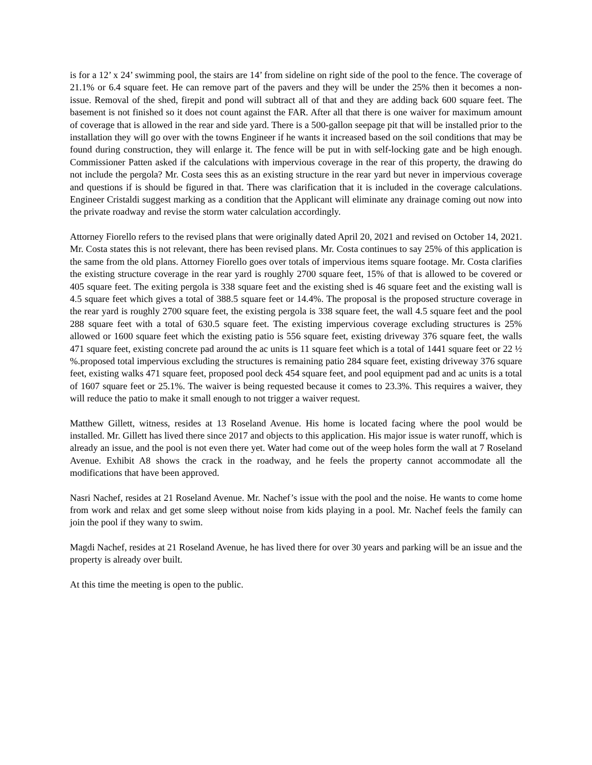is for a 12’ x 24’ swimming pool, the stairs are 14’ from sideline on right side of the pool to the fence. The coverage of 21.1% or 6.4 square feet. He can remove part of the pavers and they will be under the 25% then it becomes a non-issue. Removal of the shed, firepit and pond will subtract all of that and they are adding back 600 square feet. The basement is not finished so it does not count against the FAR. After all that there is one waiver for maximum amount of coverage that is allowed in the rear and side yard. There is a 500-gallon seepage pit that will be installed prior to the installation they will go over with the towns Engineer if he wants it increased based on the soil conditions that may be found during construction, they will enlarge it. The fence will be put in with self-locking gate and be high enough. Commissioner Patten asked if the calculations with impervious coverage in the rear of this property, the drawing do not include the pergola? Mr. Costa sees this as an existing structure in the rear yard but never in impervious coverage and questions if is should be figured in that. There was clarification that it is included in the coverage calculations. Engineer Cristaldi suggest marking as a condition that the Applicant will eliminate any drainage coming out now into the private roadway and revise the storm water calculation accordingly.
Attorney Fiorello refers to the revised plans that were originally dated April 20, 2021 and revised on October 14, 2021. Mr. Costa states this is not relevant, there has been revised plans. Mr. Costa continues to say 25% of this application is the same from the old plans. Attorney Fiorello goes over totals of impervious items square footage. Mr. Costa clarifies the existing structure coverage in the rear yard is roughly 2700 square feet, 15% of that is allowed to be covered or 405 square feet. The exiting pergola is 338 square feet and the existing shed is 46 square feet and the existing wall is 4.5 square feet which gives a total of 388.5 square feet or 14.4%. The proposal is the proposed structure coverage in the rear yard is roughly 2700 square feet, the existing pergola is 338 square feet, the wall 4.5 square feet and the pool 288 square feet with a total of 630.5 square feet. The existing impervious coverage excluding structures is 25% allowed or 1600 square feet which the existing patio is 556 square feet, existing driveway 376 square feet, the walls 471 square feet, existing concrete pad around the ac units is 11 square feet which is a total of 1441 square feet or 22 ½ %.proposed total impervious excluding the structures is remaining patio 284 square feet, existing driveway 376 square feet, existing walks 471 square feet, proposed pool deck 454 square feet, and pool equipment pad and ac units is a total of 1607 square feet or 25.1%. The waiver is being requested because it comes to 23.3%. This requires a waiver, they will reduce the patio to make it small enough to not trigger a waiver request.
Matthew Gillett, witness, resides at 13 Roseland Avenue. His home is located facing where the pool would be installed. Mr. Gillett has lived there since 2017 and objects to this application. His major issue is water runoff, which is already an issue, and the pool is not even there yet. Water had come out of the weep holes form the wall at 7 Roseland Avenue. Exhibit A8 shows the crack in the roadway, and he feels the property cannot accommodate all the modifications that have been approved.
Nasri Nachef, resides at 21 Roseland Avenue. Mr. Nachef’s issue with the pool and the noise. He wants to come home from work and relax and get some sleep without noise from kids playing in a pool. Mr. Nachef feels the family can join the pool if they wany to swim.
Magdi Nachef, resides at 21 Roseland Avenue, he has lived there for over 30 years and parking will be an issue and the property is already over built.
At this time the meeting is open to the public.